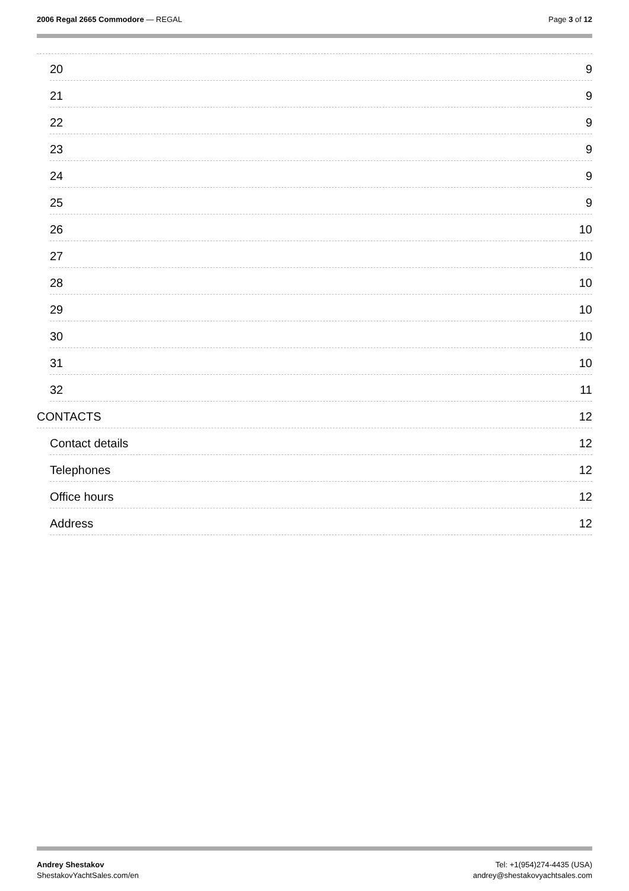2006 Regal 2665 Commodore — REGAL
Page 3 of 12
20 9
21 9
22 9
23 9
24 9
25 9
26 10
27 10
28 10
29 10
30 10
31 10
32 11
CONTACTS 12
Contact details 12
Telephones 12
Office hours 12
Address 12
Andrey Shestakov
ShestakovYachtSales.com/en
Tel: +1(954)274-4435 (USA)
andrey@shestakovyachtsales.com